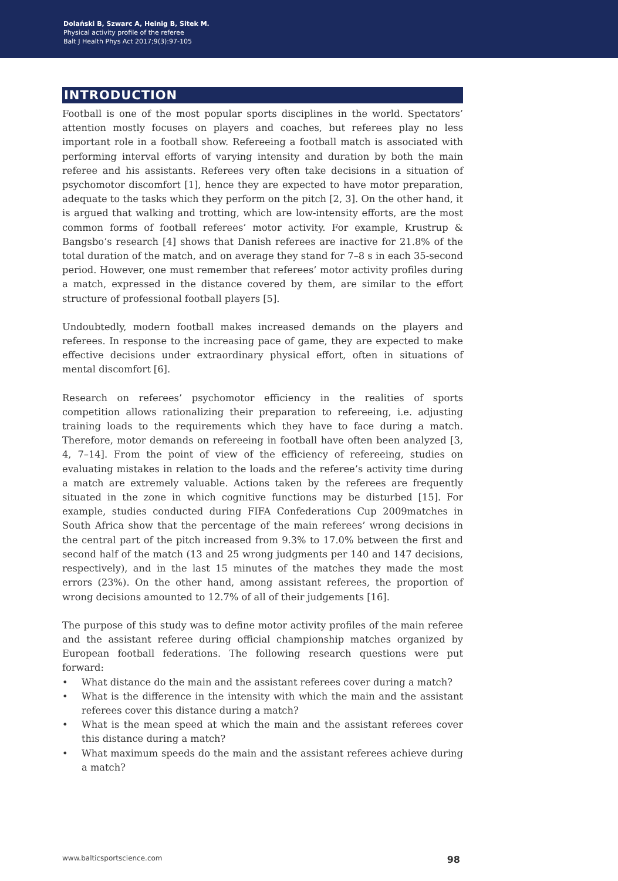Dolański B, Szwarc A, Heinig B, Sitek M.
Physical activity profile of the referee
Balt J Health Phys Act 2017;9(3):97-105
INTRODUCTION
Football is one of the most popular sports disciplines in the world. Spectators’ attention mostly focuses on players and coaches, but referees play no less important role in a football show. Refereeing a football match is associated with performing interval efforts of varying intensity and duration by both the main referee and his assistants. Referees very often take decisions in a situation of psychomotor discomfort [1], hence they are expected to have motor preparation, adequate to the tasks which they perform on the pitch [2, 3]. On the other hand, it is argued that walking and trotting, which are low-intensity efforts, are the most common forms of football referees’ motor activity. For example, Krustrup & Bangsbo’s research [4] shows that Danish referees are inactive for 21.8% of the total duration of the match, and on average they stand for 7–8 s in each 35-second period. However, one must remember that referees’ motor activity profiles during a match, expressed in the distance covered by them, are similar to the effort structure of professional football players [5].
Undoubtedly, modern football makes increased demands on the players and referees. In response to the increasing pace of game, they are expected to make effective decisions under extraordinary physical effort, often in situations of mental discomfort [6].
Research on referees’ psychomotor efficiency in the realities of sports competition allows rationalizing their preparation to refereeing, i.e. adjusting training loads to the requirements which they have to face during a match. Therefore, motor demands on refereeing in football have often been analyzed [3, 4, 7–14]. From the point of view of the efficiency of refereeing, studies on evaluating mistakes in relation to the loads and the referee’s activity time during a match are extremely valuable. Actions taken by the referees are frequently situated in the zone in which cognitive functions may be disturbed [15]. For example, studies conducted during FIFA Confederations Cup 2009matches in South Africa show that the percentage of the main referees’ wrong decisions in the central part of the pitch increased from 9.3% to 17.0% between the first and second half of the match (13 and 25 wrong judgments per 140 and 147 decisions, respectively), and in the last 15 minutes of the matches they made the most errors (23%). On the other hand, among assistant referees, the proportion of wrong decisions amounted to 12.7% of all of their judgements [16].
The purpose of this study was to define motor activity profiles of the main referee and the assistant referee during official championship matches organized by European football federations. The following research questions were put forward:
• What distance do the main and the assistant referees cover during a match?
• What is the difference in the intensity with which the main and the assistant referees cover this distance during a match?
• What is the mean speed at which the main and the assistant referees cover this distance during a match?
• What maximum speeds do the main and the assistant referees achieve during a match?
www.balticsportscience.com 98